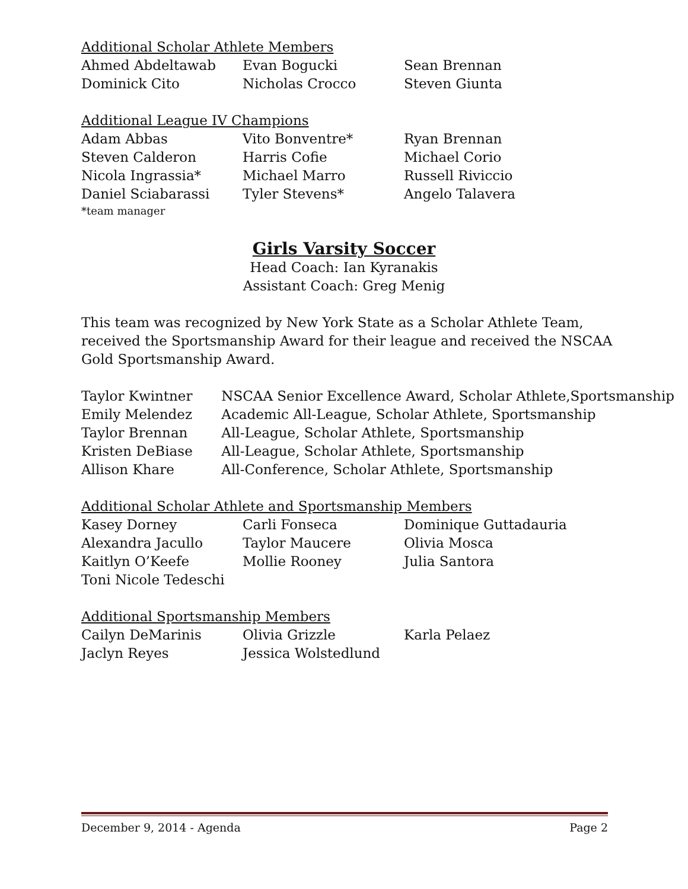Additional Scholar Athlete Members
| Ahmed Abdeltawab | Evan Bogucki | Sean Brennan |
| Dominick Cito | Nicholas Crocco | Steven Giunta |
Additional League IV Champions
| Adam Abbas | Vito Bonventre* | Ryan Brennan |
| Steven Calderon | Harris Cofie | Michael Corio |
| Nicola Ingrassia* | Michael Marro | Russell Riviccio |
| Daniel Sciabarassi | Tyler Stevens* | Angelo Talavera |
*team manager
Girls Varsity Soccer
Head Coach: Ian Kyranakis
Assistant Coach: Greg Menig
This team was recognized by New York State as a Scholar Athlete Team,
received the Sportsmanship Award for their league and received the NSCAA
Gold Sportsmanship Award.
| Taylor Kwintner | NSCAA Senior Excellence Award, Scholar Athlete,Sportsmanship |
| Emily Melendez | Academic All-League, Scholar Athlete, Sportsmanship |
| Taylor Brennan | All-League, Scholar Athlete, Sportsmanship |
| Kristen DeBiase | All-League, Scholar Athlete, Sportsmanship |
| Allison Khare | All-Conference, Scholar Athlete, Sportsmanship |
Additional Scholar Athlete and Sportsmanship Members
| Kasey Dorney | Carli Fonseca | Dominique Guttadauria |
| Alexandra Jacullo | Taylor Maucere | Olivia Mosca |
| Kaitlyn O’Keefe | Mollie Rooney | Julia Santora |
| Toni Nicole Tedeschi | | |
Additional Sportsmanship Members
| Cailyn DeMarinis | Olivia Grizzle | Karla Pelaez |
| Jaclyn Reyes | Jessica Wolstedlund | |
December 9, 2014 - Agenda Page 2